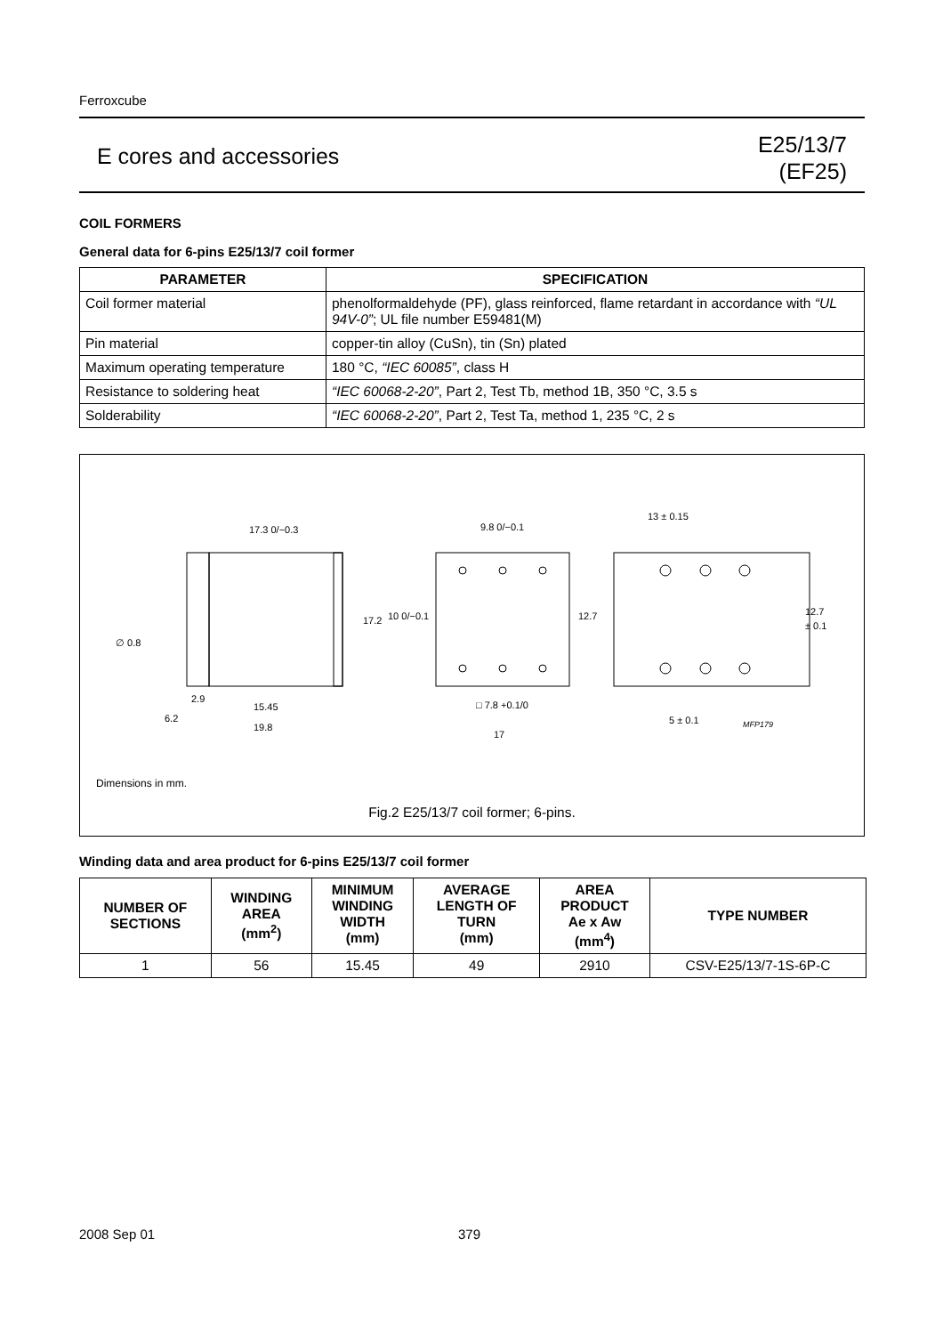Ferroxcube
E cores and accessories
E25/13/7
(EF25)
COIL FORMERS
General data for 6-pins E25/13/7 coil former
| PARAMETER | SPECIFICATION |
| --- | --- |
| Coil former material | phenolformaldehyde (PF), glass reinforced, flame retardant in accordance with “UL 94V-0” ; UL file number E59481(M) |
| Pin material | copper-tin alloy (CuSn), tin (Sn) plated |
| Maximum operating temperature | 180 °C, “IEC 60085” , class H |
| Resistance to soldering heat | “IEC 60068-2-20” , Part 2, Test Tb, method 1B, 350 °C, 3.5 s |
| Solderability | “IEC 60068-2-20” , Part 2, Test Ta, method 1, 235 °C, 2 s |
17.3 0/−0.3
9.8 0/−0.1
13 ± 0.15
17.2
10 0/−0.1
12.7
12.7
± 0.1
∅ 0.8
2.9
15.45
6.2
19.8
□ 7.8 +0.1/0
17
5 ± 0.1
MFP179
Dimensions in mm.
Fig.2 E25/13/7 coil former; 6-pins.
Winding data and area product for 6-pins E25/13/7 coil former
| NUMBER OF SECTIONS | WINDING AREA (mm<sup>2</sup>) | MINIMUM WINDING WIDTH (mm) | AVERAGE LENGTH OF TURN (mm) | AREA PRODUCT Ae x Aw (mm<sup>4</sup>) | TYPE NUMBER |
| --- | --- | --- | --- | --- | --- |
| 1 | 56 | 15.45 | 49 | 2910 | CSV-E25/13/7-1S-6P-C |
2008 Sep 01 379